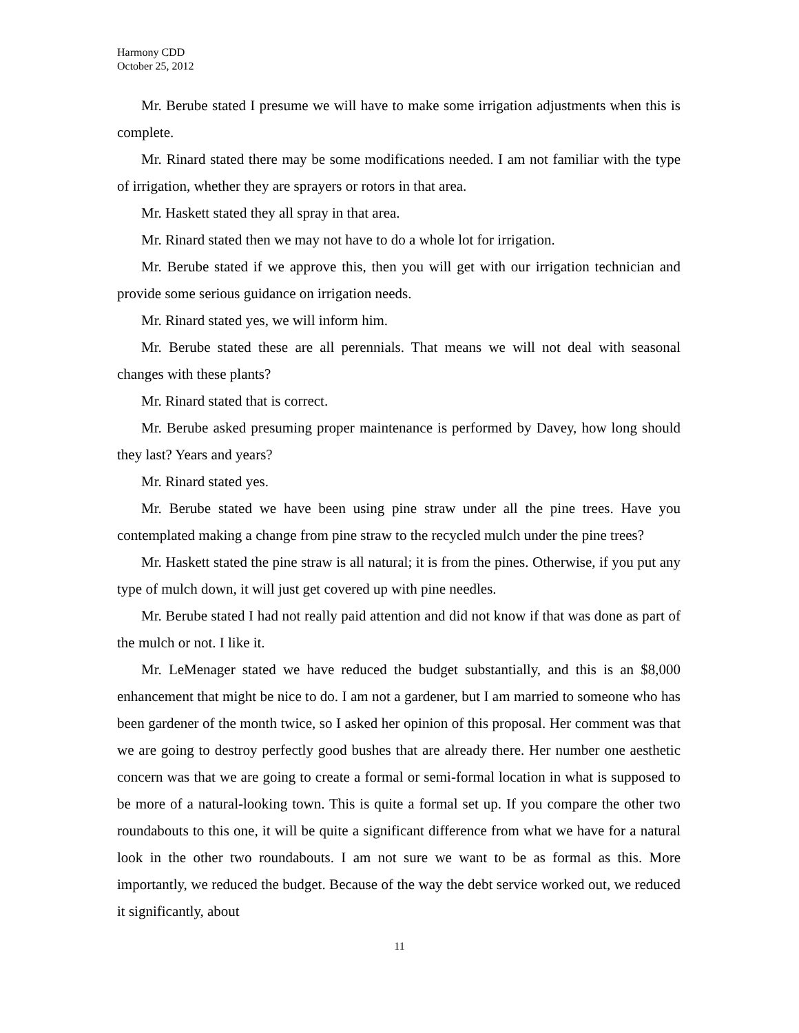Harmony CDD
October 25, 2012
Mr. Berube stated I presume we will have to make some irrigation adjustments when this is complete.
Mr. Rinard stated there may be some modifications needed. I am not familiar with the type of irrigation, whether they are sprayers or rotors in that area.
Mr. Haskett stated they all spray in that area.
Mr. Rinard stated then we may not have to do a whole lot for irrigation.
Mr. Berube stated if we approve this, then you will get with our irrigation technician and provide some serious guidance on irrigation needs.
Mr. Rinard stated yes, we will inform him.
Mr. Berube stated these are all perennials. That means we will not deal with seasonal changes with these plants?
Mr. Rinard stated that is correct.
Mr. Berube asked presuming proper maintenance is performed by Davey, how long should they last? Years and years?
Mr. Rinard stated yes.
Mr. Berube stated we have been using pine straw under all the pine trees. Have you contemplated making a change from pine straw to the recycled mulch under the pine trees?
Mr. Haskett stated the pine straw is all natural; it is from the pines. Otherwise, if you put any type of mulch down, it will just get covered up with pine needles.
Mr. Berube stated I had not really paid attention and did not know if that was done as part of the mulch or not. I like it.
Mr. LeMenager stated we have reduced the budget substantially, and this is an $8,000 enhancement that might be nice to do. I am not a gardener, but I am married to someone who has been gardener of the month twice, so I asked her opinion of this proposal. Her comment was that we are going to destroy perfectly good bushes that are already there. Her number one aesthetic concern was that we are going to create a formal or semi-formal location in what is supposed to be more of a natural-looking town. This is quite a formal set up. If you compare the other two roundabouts to this one, it will be quite a significant difference from what we have for a natural look in the other two roundabouts. I am not sure we want to be as formal as this. More importantly, we reduced the budget. Because of the way the debt service worked out, we reduced it significantly, about
11